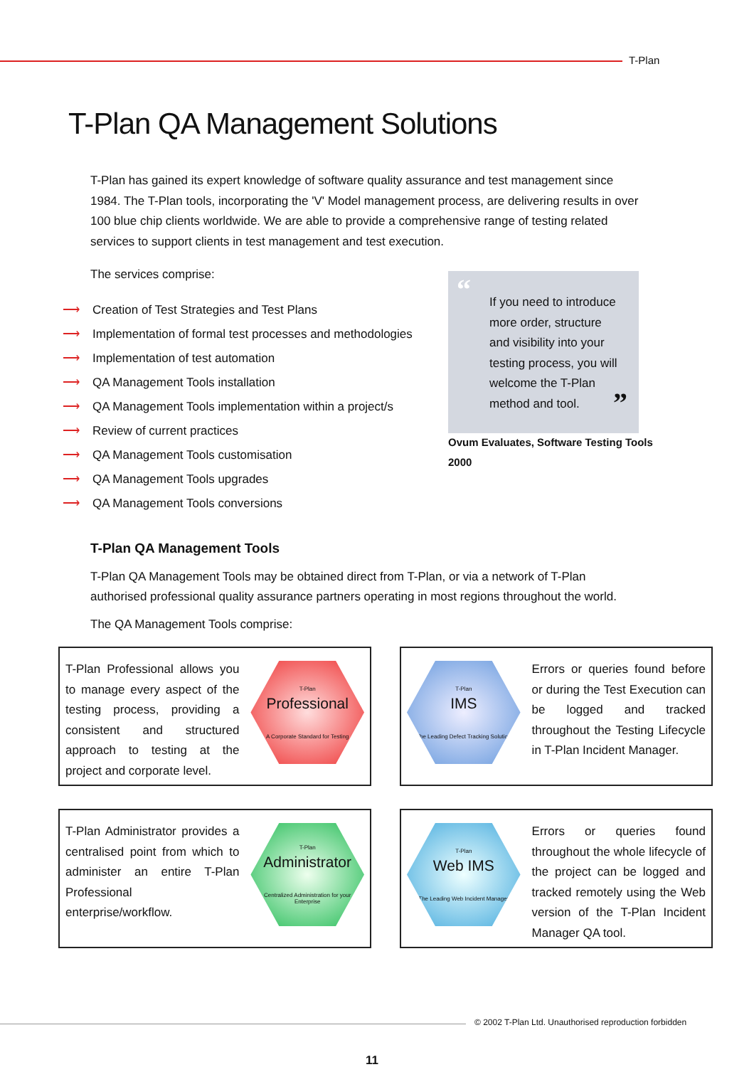T-Plan
T-Plan QA Management Solutions
T-Plan has gained its expert knowledge of software quality assurance and test management since 1984. The T-Plan tools, incorporating the 'V' Model management process, are delivering results in over 100 blue chip clients worldwide. We are able to provide a comprehensive range of testing related services to support clients in test management and test execution.
The services comprise:
⟶ Creation of Test Strategies and Test Plans
⟶ Implementation of formal test processes and methodologies
⟶ Implementation of test automation
⟶ QA Management Tools installation
⟶ QA Management Tools implementation within a project/s
⟶ Review of current practices
⟶ QA Management Tools customisation
⟶ QA Management Tools upgrades
⟶ QA Management Tools conversions
“
If you need to introduce more order, structure and visibility into your testing process, you will welcome the T-Plan method and tool.
”
Ovum Evaluates, Software Testing Tools
2000
T-Plan QA Management Tools
T-Plan QA Management Tools may be obtained direct from T-Plan, or via a network of T-Plan authorised professional quality assurance partners operating in most regions throughout the world.
The QA Management Tools comprise:
T-Plan Professional allows you to manage every aspect of the testing process, providing a consistent and structured approach to testing at the project and corporate level.
T-Plan
Professional
A Corporate Standard for Testing
T-Plan
IMS
The Leading Defect Tracking Solution
Errors or queries found before or during the Test Execution can be logged and tracked throughout the Testing Lifecycle in T-Plan Incident Manager.
T-Plan Administrator provides a centralised point from which to administer an entire T-Plan Professional enterprise/workflow.
T-Plan
Administrator
Centralized Administration for your Enterprise
T-Plan
Web IMS
The Leading Web Incident Manager
Errors or queries found throughout the whole lifecycle of the project can be logged and tracked remotely using the Web version of the T-Plan Incident Manager QA tool.
© 2002 T-Plan Ltd. Unauthorised reproduction forbidden
11